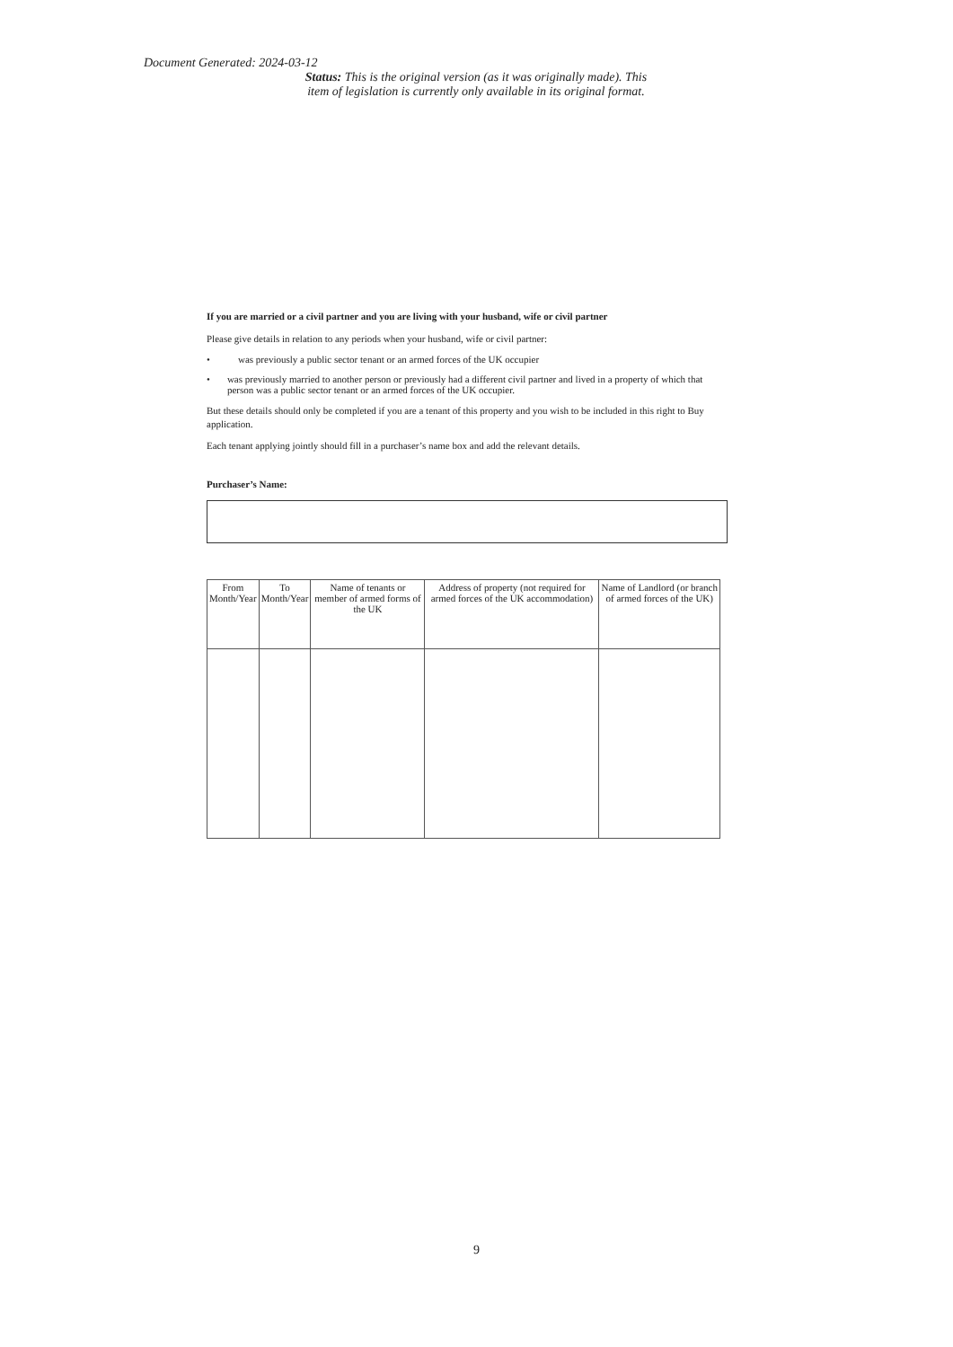Document Generated: 2024-03-12
Status: This is the original version (as it was originally made). This item of legislation is currently only available in its original format.
If you are married or a civil partner and you are living with your husband, wife or civil partner
Please give details in relation to any periods when your husband, wife or civil partner:
• was previously a public sector tenant or an armed forces of the UK occupier
• was previously married to another person or previously had a different civil partner and lived in a property of which that person was a public sector tenant or an armed forces of the UK occupier.
But these details should only be completed if you are a tenant of this property and you wish to be included in this right to Buy application.
Each tenant applying jointly should fill in a purchaser’s name box and add the relevant details.
Purchaser’s Name:
| From Month/Year | To Month/Year | Name of tenants or member of armed forms of the UK | Address of property (not required for armed forces of the UK accommodation) | Name of Landlord (or branch of armed forces of the UK) |
| --- | --- | --- | --- | --- |
9